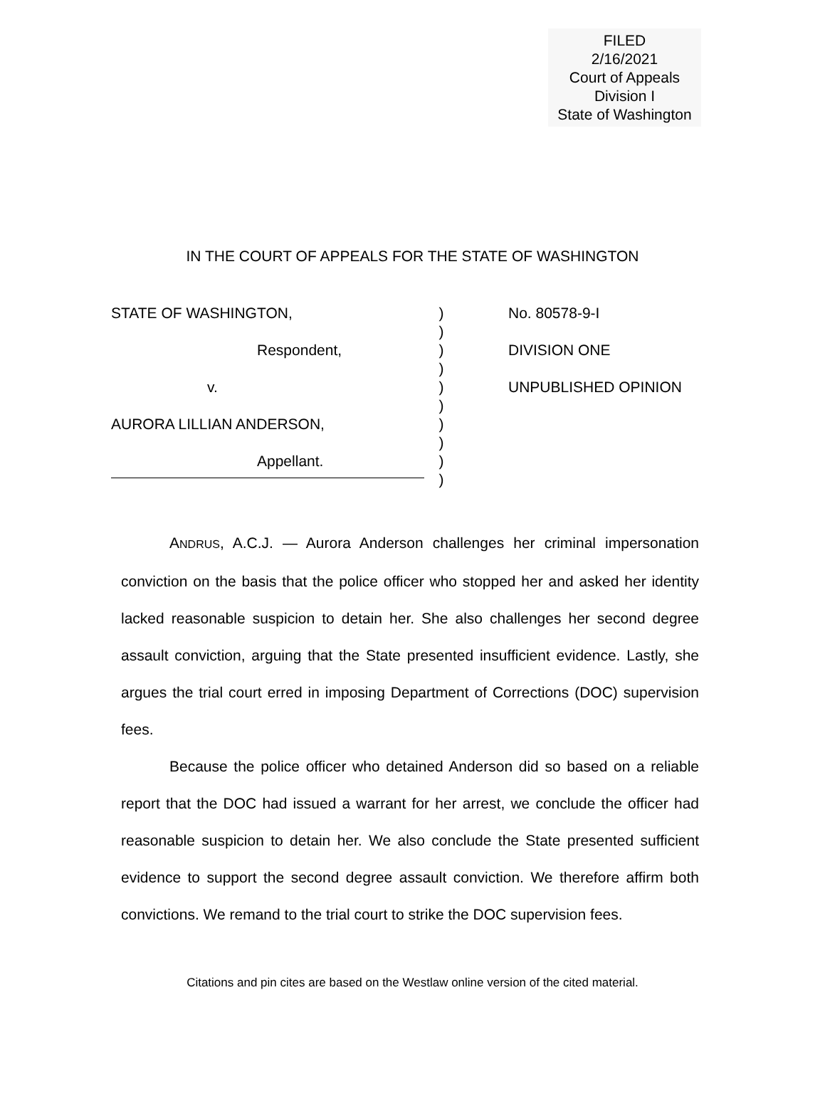FILED
2/16/2021
Court of Appeals
Division I
State of Washington
IN THE COURT OF APPEALS FOR THE STATE OF WASHINGTON
STATE OF WASHINGTON,
Respondent,
v.
AURORA LILLIAN ANDERSON,
Appellant.
)
)
)
)
)
)
)
)
)
)
No. 80578-9-I
DIVISION ONE
UNPUBLISHED OPINION
ANDRUS, A.C.J. — Aurora Anderson challenges her criminal impersonation conviction on the basis that the police officer who stopped her and asked her identity lacked reasonable suspicion to detain her. She also challenges her second degree assault conviction, arguing that the State presented insufficient evidence. Lastly, she argues the trial court erred in imposing Department of Corrections (DOC) supervision fees.
Because the police officer who detained Anderson did so based on a reliable report that the DOC had issued a warrant for her arrest, we conclude the officer had reasonable suspicion to detain her. We also conclude the State presented sufficient evidence to support the second degree assault conviction. We therefore affirm both convictions. We remand to the trial court to strike the DOC supervision fees.
Citations and pin cites are based on the Westlaw online version of the cited material.